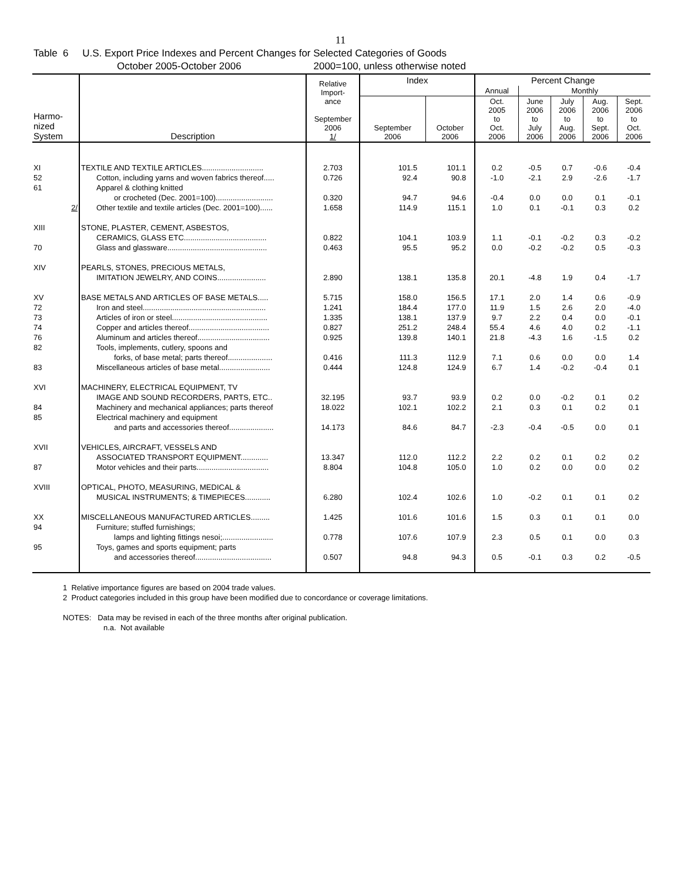11
Table 6 U.S. Export Price Indexes and Percent Changes for Selected Categories of Goods
October 2005-October 2006 2000=100, unless otherwise noted
| Harmo- nized System | Description | Relative Import- ance September 2006 1/ | Index | | Percent Change | | | | |
| --- | --- | --- | --- | --- | --- | --- | --- | --- | --- |
| | | | | | Annual | Monthly | | | |
| | | | September 2006 | October 2006 | Oct. 2005 to Oct. 2006 | June 2006 to July 2006 | July 2006 to Aug. 2006 | Aug. 2006 to Sept. 2006 | Sept. 2006 to Oct. 2006 |
| XI | TEXTILE AND TEXTILE ARTICLES............................. | 2.703 | 101.5 | 101.1 | 0.2 | -0.5 | 0.7 | -0.6 | -0.4 |
| 52 | Cotton, including yarns and woven fabrics thereof..... | 0.726 | 92.4 | 90.8 | -1.0 | -2.1 | 2.9 | -2.6 | -1.7 |
| 61 | Apparel & clothing knitted | | | | | | | | |
| | or crocheted (Dec. 2001=100)........................... | 0.320 | 94.7 | 94.6 | -0.4 | 0.0 | 0.0 | 0.1 | -0.1 |
| 2/ | Other textile and textile articles (Dec. 2001=100)...... | 1.658 | 114.9 | 115.1 | 1.0 | 0.1 | -0.1 | 0.3 | 0.2 |
| XIII | STONE, PLASTER, CEMENT, ASBESTOS, | | | | | | | | |
| | CERAMICS, GLASS ETC....................................... | 0.822 | 104.1 | 103.9 | 1.1 | -0.1 | -0.2 | 0.3 | -0.2 |
| 70 | Glass and glassware............................................... | 0.463 | 95.5 | 95.2 | 0.0 | -0.2 | -0.2 | 0.5 | -0.3 |
| XIV | PEARLS, STONES, PRECIOUS METALS, | | | | | | | | |
| | IMITATION JEWELRY, AND COINS....................... | 2.890 | 138.1 | 135.8 | 20.1 | -4.8 | 1.9 | 0.4 | -1.7 |
| XV | BASE METALS AND ARTICLES OF BASE METALS..... | 5.715 | 158.0 | 156.5 | 17.1 | 2.0 | 1.4 | 0.6 | -0.9 |
| 72 | Iron and steel.......................................................... | 1.241 | 184.4 | 177.0 | 11.9 | 1.5 | 2.6 | 2.0 | -4.0 |
| 73 | Articles of iron or steel............................................. | 1.335 | 138.1 | 137.9 | 9.7 | 2.2 | 0.4 | 0.0 | -0.1 |
| 74 | Copper and articles thereof...................................... | 0.827 | 251.2 | 248.4 | 55.4 | 4.6 | 4.0 | 0.2 | -1.1 |
| 76 | Aluminum and articles thereof.................................. | 0.925 | 139.8 | 140.1 | 21.8 | -4.3 | 1.6 | -1.5 | 0.2 |
| 82 | Tools, implements, cutlery, spoons and | | | | | | | | |
| | forks, of base metal; parts thereof..................... | 0.416 | 111.3 | 112.9 | 7.1 | 0.6 | 0.0 | 0.0 | 1.4 |
| 83 | Miscellaneous articles of base metal........................ | 0.444 | 124.8 | 124.9 | 6.7 | 1.4 | -0.2 | -0.4 | 0.1 |
| XVI | MACHINERY, ELECTRICAL EQUIPMENT, TV | | | | | | | | |
| | IMAGE AND SOUND RECORDERS, PARTS, ETC.. | 32.195 | 93.7 | 93.9 | 0.2 | 0.0 | -0.2 | 0.1 | 0.2 |
| 84 | Machinery and mechanical appliances; parts thereof | 18.022 | 102.1 | 102.2 | 2.1 | 0.3 | 0.1 | 0.2 | 0.1 |
| 85 | Electrical machinery and equipment | | | | | | | | |
| | and parts and accessories thereof..................... | 14.173 | 84.6 | 84.7 | -2.3 | -0.4 | -0.5 | 0.0 | 0.1 |
| XVII | VEHICLES, AIRCRAFT, VESSELS AND | | | | | | | | |
| | ASSOCIATED TRANSPORT EQUIPMENT............. | 13.347 | 112.0 | 112.2 | 2.2 | 0.2 | 0.1 | 0.2 | 0.2 |
| 87 | Motor vehicles and their parts.................................. | 8.804 | 104.8 | 105.0 | 1.0 | 0.2 | 0.0 | 0.0 | 0.2 |
| XVIII | OPTICAL, PHOTO, MEASURING, MEDICAL & | | | | | | | | |
| | MUSICAL INSTRUMENTS; & TIMEPIECES............ | 6.280 | 102.4 | 102.6 | 1.0 | -0.2 | 0.1 | 0.1 | 0.2 |
| XX | MISCELLANEOUS MANUFACTURED ARTICLES......... | 1.425 | 101.6 | 101.6 | 1.5 | 0.3 | 0.1 | 0.1 | 0.0 |
| 94 | Furniture; stuffed furnishings; | | | | | | | | |
| | lamps and lighting fittings nesoi;........................ | 0.778 | 107.6 | 107.9 | 2.3 | 0.5 | 0.1 | 0.0 | 0.3 |
| 95 | Toys, games and sports equipment; parts | | | | | | | | |
| | and accessories thereof.................................... | 0.507 | 94.8 | 94.3 | 0.5 | -0.1 | 0.3 | 0.2 | -0.5 |
1 Relative importance figures are based on 2004 trade values.
2 Product categories included in this group have been modified due to concordance or coverage limitations.
NOTES: Data may be revised in each of the three months after original publication.
n.a. Not available